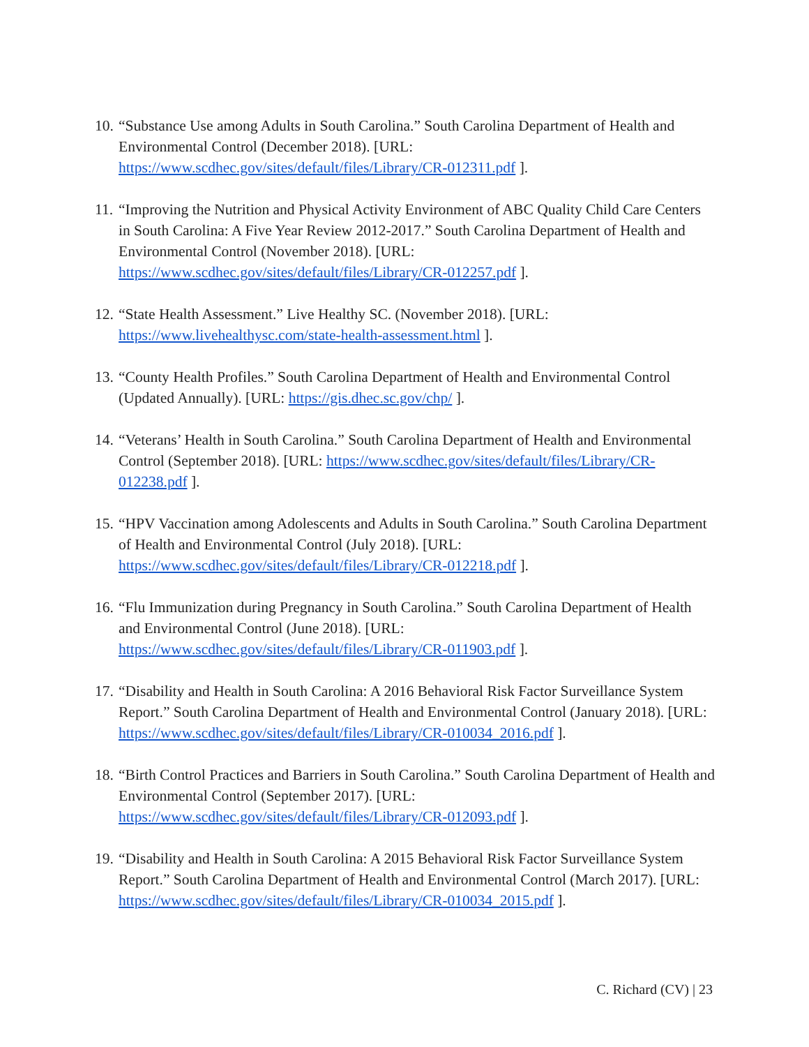10.
“Substance Use among Adults in South Carolina.” South Carolina Department of Health and Environmental Control (December 2018). [URL: https://www.scdhec.gov/sites/default/files/Library/CR-012311.pdf ].
11.
“Improving the Nutrition and Physical Activity Environment of ABC Quality Child Care Centers in South Carolina: A Five Year Review 2012-2017.” South Carolina Department of Health and Environmental Control (November 2018). [URL: https://www.scdhec.gov/sites/default/files/Library/CR-012257.pdf ].
12.
“State Health Assessment.” Live Healthy SC. (November 2018). [URL: https://www.livehealthysc.com/state-health-assessment.html ].
13.
“County Health Profiles.” South Carolina Department of Health and Environmental Control (Updated Annually). [URL: https://gis.dhec.sc.gov/chp/ ].
14.
“Veterans’ Health in South Carolina.” South Carolina Department of Health and Environmental Control (September 2018). [URL: https://www.scdhec.gov/sites/default/files/Library/CR-012238.pdf ].
15.
“HPV Vaccination among Adolescents and Adults in South Carolina.” South Carolina Department of Health and Environmental Control (July 2018). [URL: https://www.scdhec.gov/sites/default/files/Library/CR-012218.pdf ].
16.
“Flu Immunization during Pregnancy in South Carolina.” South Carolina Department of Health and Environmental Control (June 2018). [URL: https://www.scdhec.gov/sites/default/files/Library/CR-011903.pdf ].
17.
“Disability and Health in South Carolina: A 2016 Behavioral Risk Factor Surveillance System Report.” South Carolina Department of Health and Environmental Control (January 2018). [URL: https://www.scdhec.gov/sites/default/files/Library/CR-010034_2016.pdf ].
18.
“Birth Control Practices and Barriers in South Carolina.” South Carolina Department of Health and Environmental Control (September 2017). [URL: https://www.scdhec.gov/sites/default/files/Library/CR-012093.pdf ].
19.
“Disability and Health in South Carolina: A 2015 Behavioral Risk Factor Surveillance System Report.” South Carolina Department of Health and Environmental Control (March 2017). [URL: https://www.scdhec.gov/sites/default/files/Library/CR-010034_2015.pdf ].
C. Richard (CV) | 23